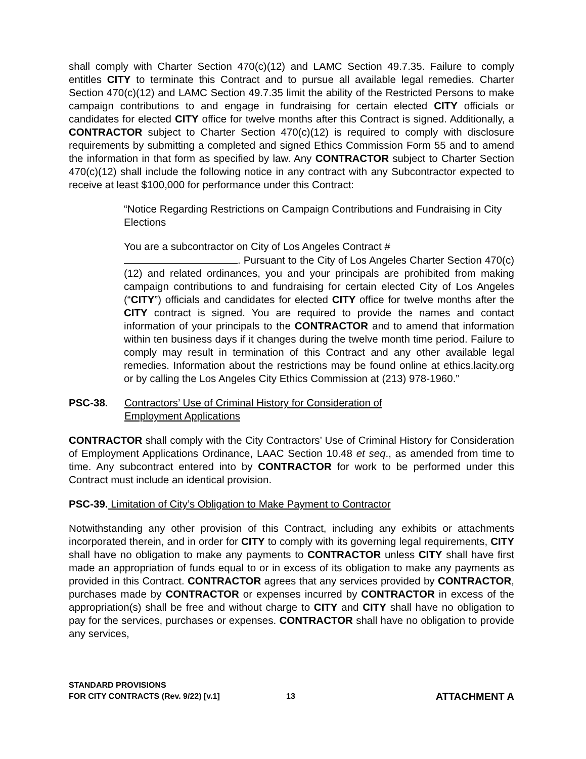shall comply with Charter Section 470(c)(12) and LAMC Section 49.7.35. Failure to comply entitles CITY to terminate this Contract and to pursue all available legal remedies. Charter Section 470(c)(12) and LAMC Section 49.7.35 limit the ability of the Restricted Persons to make campaign contributions to and engage in fundraising for certain elected CITY officials or candidates for elected CITY office for twelve months after this Contract is signed. Additionally, a CONTRACTOR subject to Charter Section 470(c)(12) is required to comply with disclosure requirements by submitting a completed and signed Ethics Commission Form 55 and to amend the information in that form as specified by law. Any CONTRACTOR subject to Charter Section 470(c)(12) shall include the following notice in any contract with any Subcontractor expected to receive at least $100,000 for performance under this Contract:
“Notice Regarding Restrictions on Campaign Contributions and Fundraising in City Elections
You are a subcontractor on City of Los Angeles Contract #
. Pursuant to the City of Los Angeles Charter Section 470(c)(12) and related ordinances, you and your principals are prohibited from making campaign contributions to and fundraising for certain elected City of Los Angeles (“CITY”) officials and candidates for elected CITY office for twelve months after the CITY contract is signed. You are required to provide the names and contact information of your principals to the CONTRACTOR and to amend that information within ten business days if it changes during the twelve month time period. Failure to comply may result in termination of this Contract and any other available legal remedies. Information about the restrictions may be found online at ethics.lacity.org or by calling the Los Angeles City Ethics Commission at (213) 978-1960.”
PSC-38. Contractors’ Use of Criminal History for Consideration of
Employment Applications
CONTRACTOR shall comply with the City Contractors’ Use of Criminal History for Consideration of Employment Applications Ordinance, LAAC Section 10.48 et seq., as amended from time to time. Any subcontract entered into by CONTRACTOR for work to be performed under this Contract must include an identical provision.
PSC-39. Limitation of City’s Obligation to Make Payment to Contractor
Notwithstanding any other provision of this Contract, including any exhibits or attachments incorporated therein, and in order for CITY to comply with its governing legal requirements, CITY shall have no obligation to make any payments to CONTRACTOR unless CITY shall have first made an appropriation of funds equal to or in excess of its obligation to make any payments as provided in this Contract. CONTRACTOR agrees that any services provided by CONTRACTOR, purchases made by CONTRACTOR or expenses incurred by CONTRACTOR in excess of the appropriation(s) shall be free and without charge to CITY and CITY shall have no obligation to pay for the services, purchases or expenses. CONTRACTOR shall have no obligation to provide any services,
STANDARD PROVISIONS
FOR CITY CONTRACTS (Rev. 9/22) [v.1]
13
ATTACHMENT A